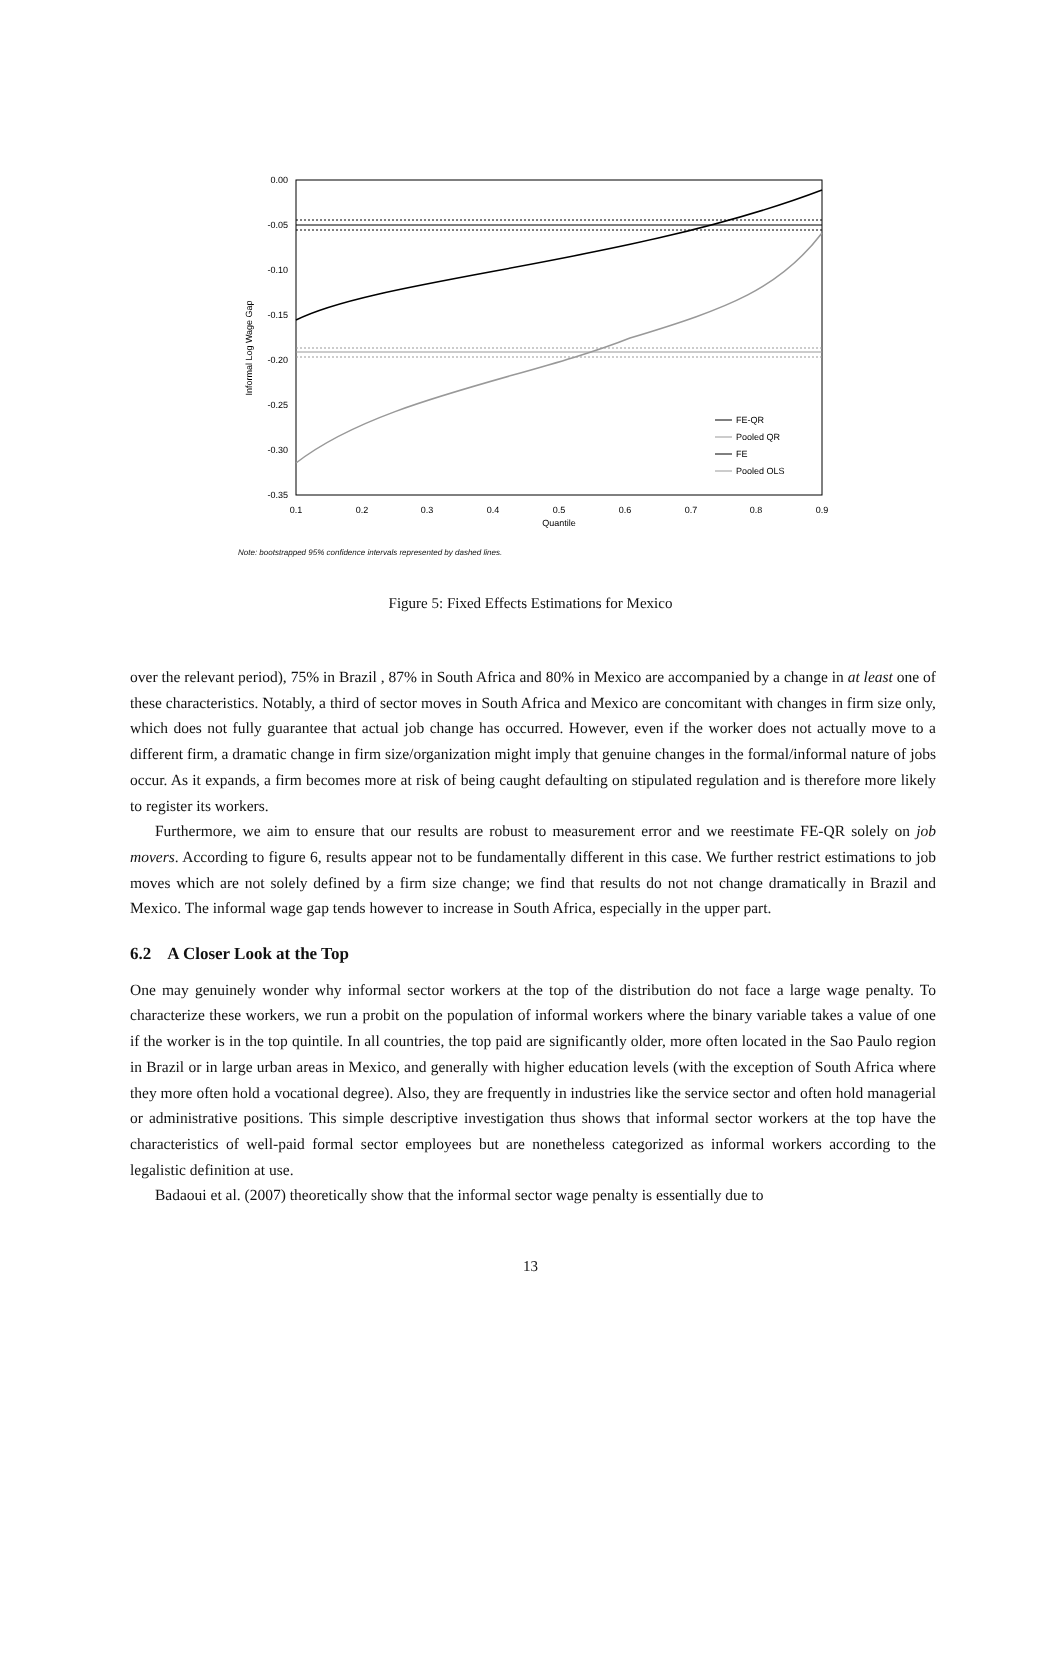0.00
-0.05
-0.10
-0.15
-0.20
-0.25
-0.30
-0.35
0.1
0.2
0.3
0.4
0.5
0.6
0.7
0.8
0.9
Quantile
Informal Log Wage Gap
FE-QR
Pooled QR
FE
Pooled OLS
Note: bootstrapped 95% confidence intervals represented by dashed lines.
Figure 5: Fixed Effects Estimations for Mexico
over the relevant period), 75% in Brazil , 87% in South Africa and 80% in Mexico are accompanied by a change in at least one of these characteristics. Notably, a third of sector moves in South Africa and Mexico are concomitant with changes in firm size only, which does not fully guarantee that actual job change has occurred. However, even if the worker does not actually move to a different firm, a dramatic change in firm size/organization might imply that genuine changes in the formal/informal nature of jobs occur. As it expands, a firm becomes more at risk of being caught defaulting on stipulated regulation and is therefore more likely to register its workers.
Furthermore, we aim to ensure that our results are robust to measurement error and we reestimate FE-QR solely on job movers. According to figure 6, results appear not to be fundamentally different in this case. We further restrict estimations to job moves which are not solely defined by a firm size change; we find that results do not not change dramatically in Brazil and Mexico. The informal wage gap tends however to increase in South Africa, especially in the upper part.
6.2 A Closer Look at the Top
One may genuinely wonder why informal sector workers at the top of the distribution do not face a large wage penalty. To characterize these workers, we run a probit on the population of informal workers where the binary variable takes a value of one if the worker is in the top quintile. In all countries, the top paid are significantly older, more often located in the Sao Paulo region in Brazil or in large urban areas in Mexico, and generally with higher education levels (with the exception of South Africa where they more often hold a vocational degree). Also, they are frequently in industries like the service sector and often hold managerial or administrative positions. This simple descriptive investigation thus shows that informal sector workers at the top have the characteristics of well-paid formal sector employees but are nonetheless categorized as informal workers according to the legalistic definition at use.
Badaoui et al. (2007) theoretically show that the informal sector wage penalty is essentially due to
13